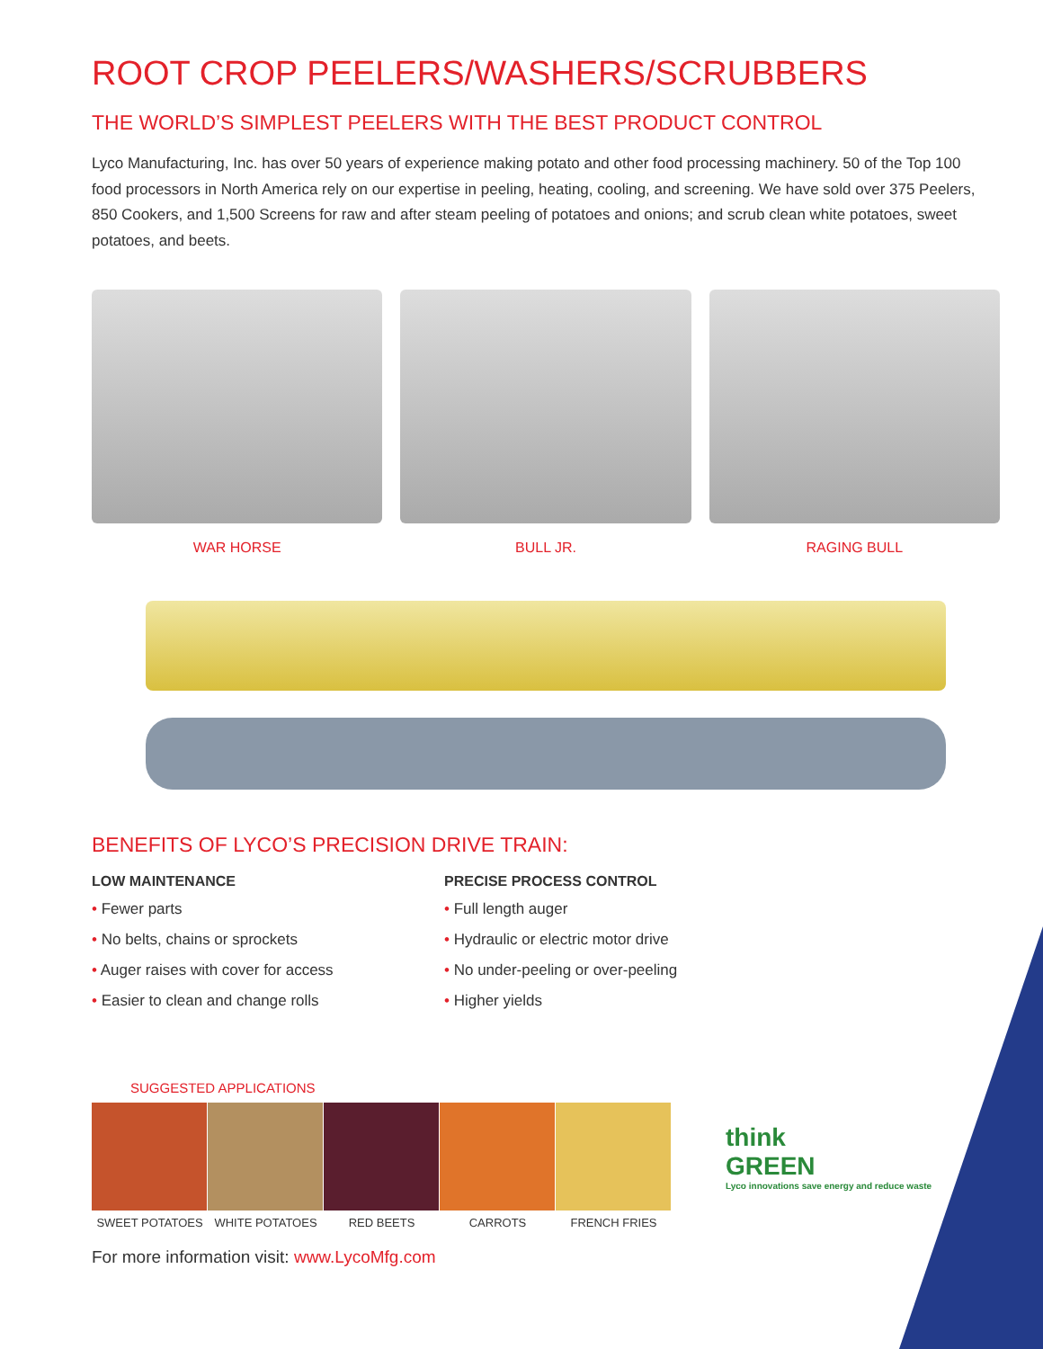ROOT CROP PEELERS/WASHERS/SCRUBBERS
THE WORLD’S SIMPLEST PEELERS WITH THE BEST PRODUCT CONTROL
Lyco Manufacturing, Inc. has over 50 years of experience making potato and other food processing machinery. 50 of the Top 100 food processors in North America rely on our expertise in peeling, heating, cooling, and screening. We have sold over 375 Peelers, 850 Cookers, and 1,500 Screens for raw and after steam peeling of potatoes and onions; and scrub clean white potatoes, sweet potatoes, and beets.
WAR HORSE BULL JR. RAGING BULL
BENEFITS OF LYCO’S PRECISION DRIVE TRAIN:
LOW MAINTENANCE
• Fewer parts
• No belts, chains or sprockets
• Auger raises with cover for access
• Easier to clean and change rolls
PRECISE PROCESS CONTROL
• Full length auger
• Hydraulic or electric motor drive
• No under-peeling or over-peeling
• Higher yields
SUGGESTED APPLICATIONS
think
GREEN
Lyco innovations save energy and reduce waste
SWEET POTATOES WHITE POTATOES RED BEETS CARROTS FRENCH FRIES
For more information visit: www.LycoMfg.com